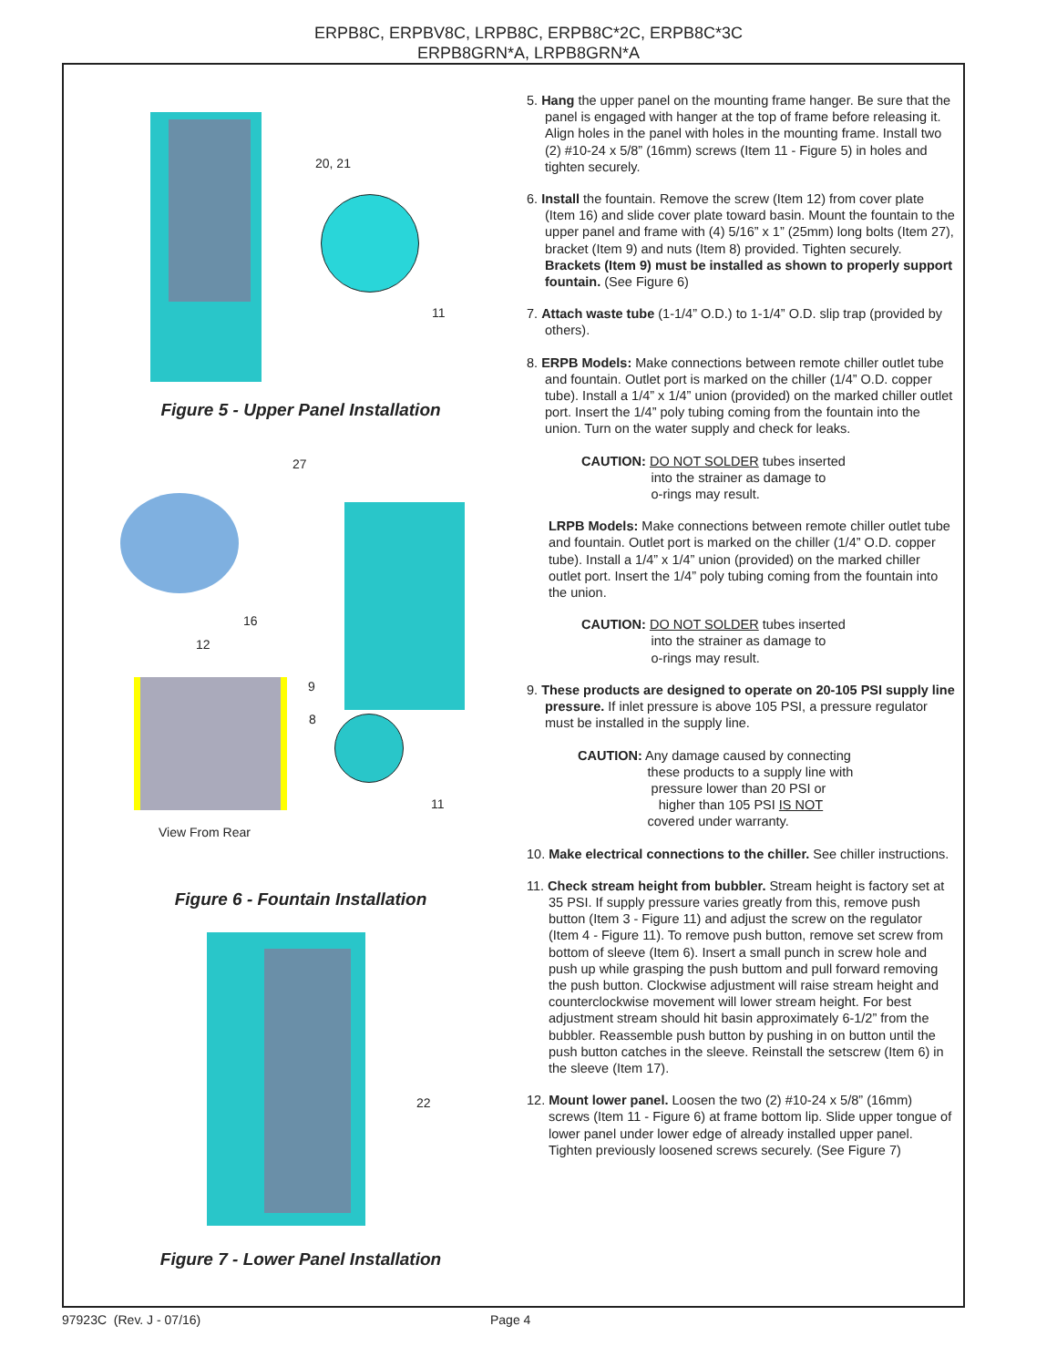ERPB8C, ERPBV8C, LRPB8C, ERPB8C*2C, ERPB8C*3C
ERPB8GRN*A, LRPB8GRN*A
20, 21
11
Figure 5 - Upper Panel Installation
27
16
12
9
8
11
View From Rear
Figure 6 - Fountain Installation
22
Figure 7 - Lower Panel Installation
5. Hang the upper panel on the mounting frame hanger. Be sure that the panel is engaged with hanger at the top of frame before releasing it. Align holes in the panel with holes in the mounting frame. Install two (2) #10-24 x 5/8” (16mm) screws (Item 11 - Figure 5) in holes and tighten securely.
6. Install the fountain. Remove the screw (Item 12) from cover plate (Item 16) and slide cover plate toward basin. Mount the fountain to the upper panel and frame with (4) 5/16” x 1” (25mm) long bolts (Item 27), bracket (Item 9) and nuts (Item 8) provided. Tighten securely. Brackets (Item 9) must be installed as shown to properly support fountain. (See Figure 6)
7. Attach waste tube (1-1/4” O.D.) to 1-1/4” O.D. slip trap (provided by others).
8. ERPB Models: Make connections between remote chiller outlet tube and fountain. Outlet port is marked on the chiller (1/4” O.D. copper tube). Install a 1/4” x 1/4” union (provided) on the marked chiller outlet port. Insert the 1/4” poly tubing coming from the fountain into the union. Turn on the water supply and check for leaks.
CAUTION: DO NOT SOLDER tubes inserted
into the strainer as damage to
o-rings may result.
LRPB Models: Make connections between remote chiller outlet tube and fountain. Outlet port is marked on the chiller (1/4” O.D. copper tube). Install a 1/4” x 1/4” union (provided) on the marked chiller outlet port. Insert the 1/4” poly tubing coming from the fountain into the union.
CAUTION: DO NOT SOLDER tubes inserted
into the strainer as damage to
o-rings may result.
9. These products are designed to operate on 20-105 PSI supply line pressure. If inlet pressure is above 105 PSI, a pressure regulator must be installed in the supply line.
CAUTION: Any damage caused by connecting
these products to a supply line with
pressure lower than 20 PSI or
higher than 105 PSI IS NOT
covered under warranty.
10. Make electrical connections to the chiller. See chiller instructions.
11. Check stream height from bubbler. Stream height is factory set at 35 PSI. If supply pressure varies greatly from this, remove push button (Item 3 - Figure 11) and adjust the screw on the regulator (Item 4 - Figure 11). To remove push button, remove set screw from bottom of sleeve (Item 6). Insert a small punch in screw hole and push up while grasping the push buttom and pull forward removing the push button. Clockwise adjustment will raise stream height and counterclockwise movement will lower stream height. For best adjustment stream should hit basin approximately 6-1/2” from the bubbler. Reassemble push button by pushing in on button until the push button catches in the sleeve. Reinstall the setscrew (Item 6) in the sleeve (Item 17).
12. Mount lower panel. Loosen the two (2) #10-24 x 5/8” (16mm) screws (Item 11 - Figure 6) at frame bottom lip. Slide upper tongue of lower panel under lower edge of already installed upper panel. Tighten previously loosened screws securely. (See Figure 7)
97923C (Rev. J - 07/16) Page 4